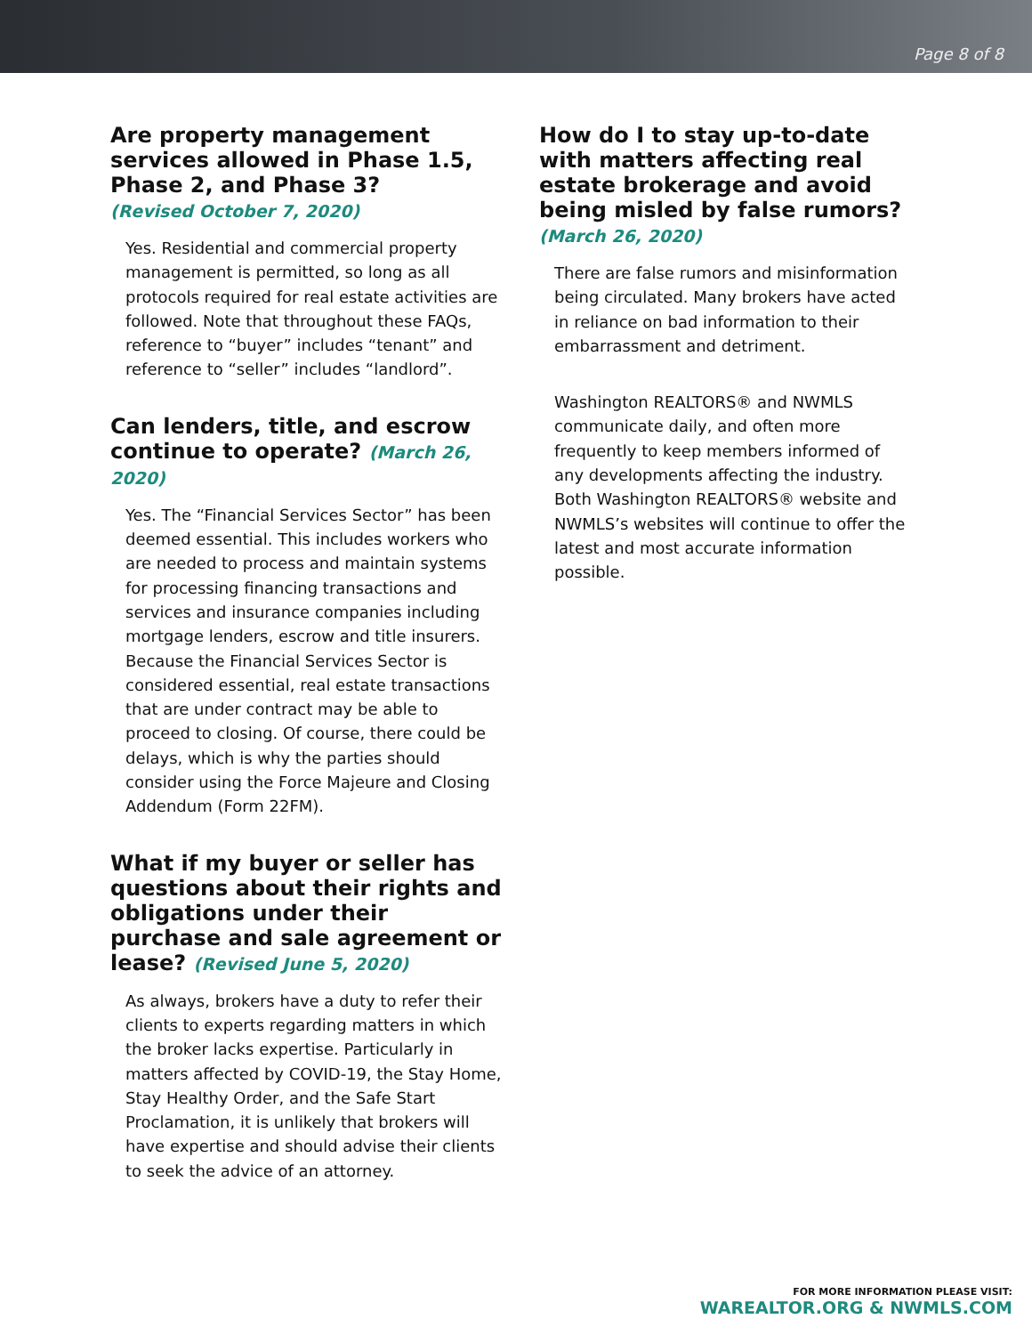Page 8 of 8
Are property management services allowed in Phase 1.5, Phase 2, and Phase 3?
(Revised October 7, 2020)
Yes. Residential and commercial property management is permitted, so long as all protocols required for real estate activities are followed. Note that throughout these FAQs, reference to “buyer” includes “tenant” and reference to “seller” includes “landlord”.
Can lenders, title, and escrow continue to operate? (March 26, 2020)
Yes. The “Financial Services Sector” has been deemed essential. This includes workers who are needed to process and maintain systems for processing financing transactions and services and insurance companies including mortgage lenders, escrow and title insurers. Because the Financial Services Sector is considered essential, real estate transactions that are under contract may be able to proceed to closing. Of course, there could be delays, which is why the parties should consider using the Force Majeure and Closing Addendum (Form 22FM).
What if my buyer or seller has questions about their rights and obligations under their purchase and sale agreement or lease? (Revised June 5, 2020)
As always, brokers have a duty to refer their clients to experts regarding matters in which the broker lacks expertise. Particularly in matters affected by COVID-19, the Stay Home, Stay Healthy Order, and the Safe Start Proclamation, it is unlikely that brokers will have expertise and should advise their clients to seek the advice of an attorney.
How do I to stay up-to-date with matters affecting real estate brokerage and avoid being misled by false rumors? (March 26, 2020)
There are false rumors and misinformation being circulated. Many brokers have acted in reliance on bad information to their embarrassment and detriment.
Washington REALTORS® and NWMLS communicate daily, and often more frequently to keep members informed of any developments affecting the industry. Both Washington REALTORS® website and NWMLS’s websites will continue to offer the latest and most accurate information possible.
FOR MORE INFORMATION PLEASE VISIT:
WAREALTOR.ORG & NWMLS.COM